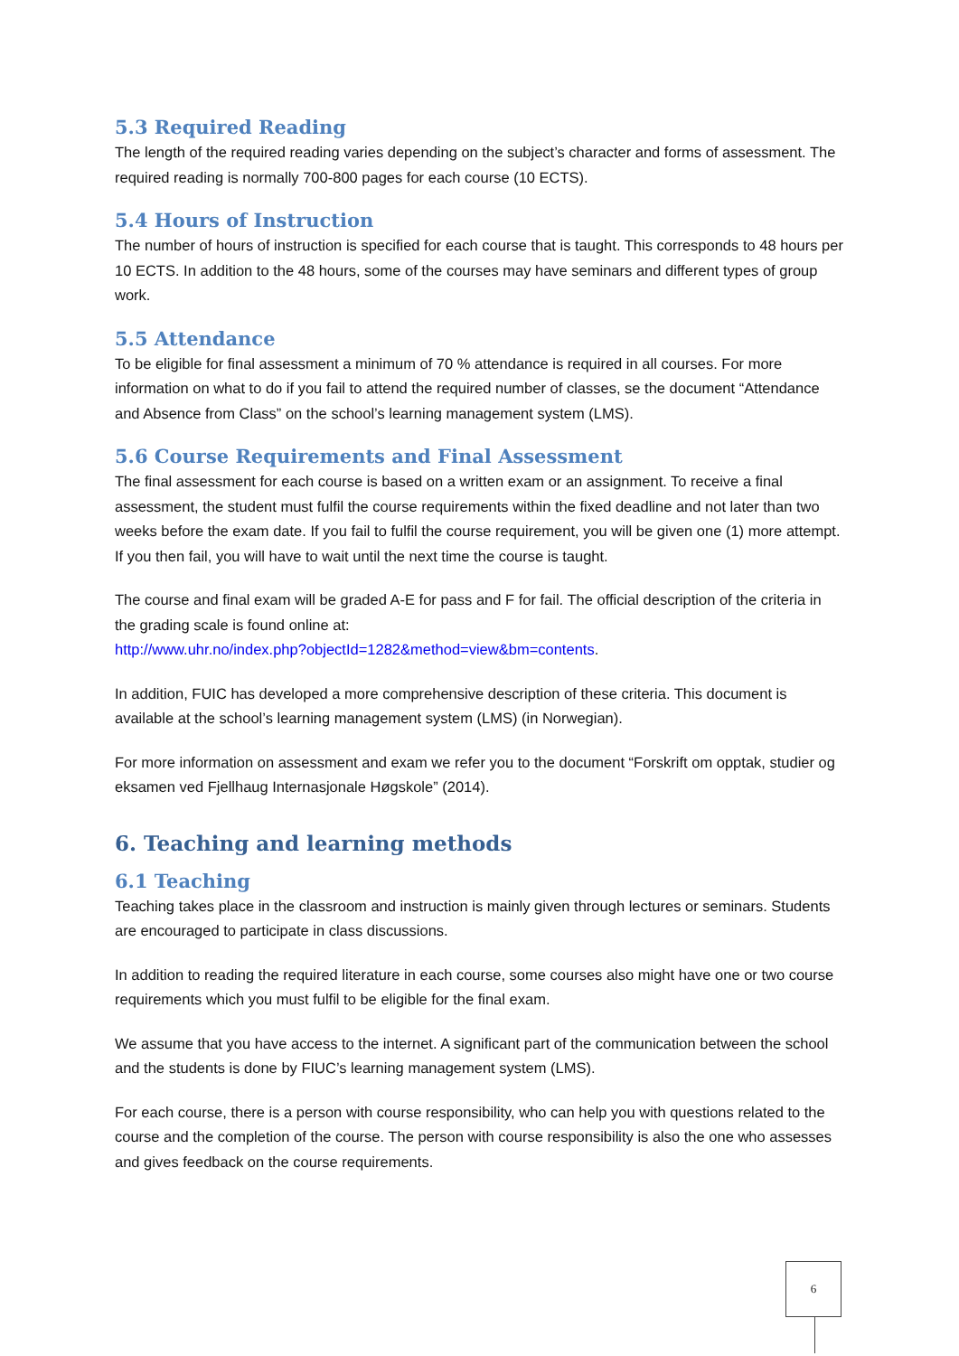5.3 Required Reading
The length of the required reading varies depending on the subject’s character and forms of assessment. The required reading is normally 700-800 pages for each course (10 ECTS).
5.4 Hours of Instruction
The number of hours of instruction is specified for each course that is taught. This corresponds to 48 hours per 10 ECTS. In addition to the 48 hours, some of the courses may have seminars and different types of group work.
5.5 Attendance
To be eligible for final assessment a minimum of 70 % attendance is required in all courses. For more information on what to do if you fail to attend the required number of classes, se the document “Attendance and Absence from Class” on the school’s learning management system (LMS).
5.6 Course Requirements and Final Assessment
The final assessment for each course is based on a written exam or an assignment. To receive a final assessment, the student must fulfil the course requirements within the fixed deadline and not later than two weeks before the exam date. If you fail to fulfil the course requirement, you will be given one (1) more attempt. If you then fail, you will have to wait until the next time the course is taught.
The course and final exam will be graded A-E for pass and F for fail. The official description of the criteria in the grading scale is found online at:
http://www.uhr.no/index.php?objectId=1282&method=view&bm=contents.
In addition, FUIC has developed a more comprehensive description of these criteria. This document is available at the school’s learning management system (LMS) (in Norwegian).
For more information on assessment and exam we refer you to the document “Forskrift om opptak, studier og eksamen ved Fjellhaug Internasjonale Høgskole” (2014).
6. Teaching and learning methods
6.1 Teaching
Teaching takes place in the classroom and instruction is mainly given through lectures or seminars. Students are encouraged to participate in class discussions.
In addition to reading the required literature in each course, some courses also might have one or two course requirements which you must fulfil to be eligible for the final exam.
We assume that you have access to the internet. A significant part of the communication between the school and the students is done by FIUC’s learning management system (LMS).
For each course, there is a person with course responsibility, who can help you with questions related to the course and the completion of the course. The person with course responsibility is also the one who assesses and gives feedback on the course requirements.
6